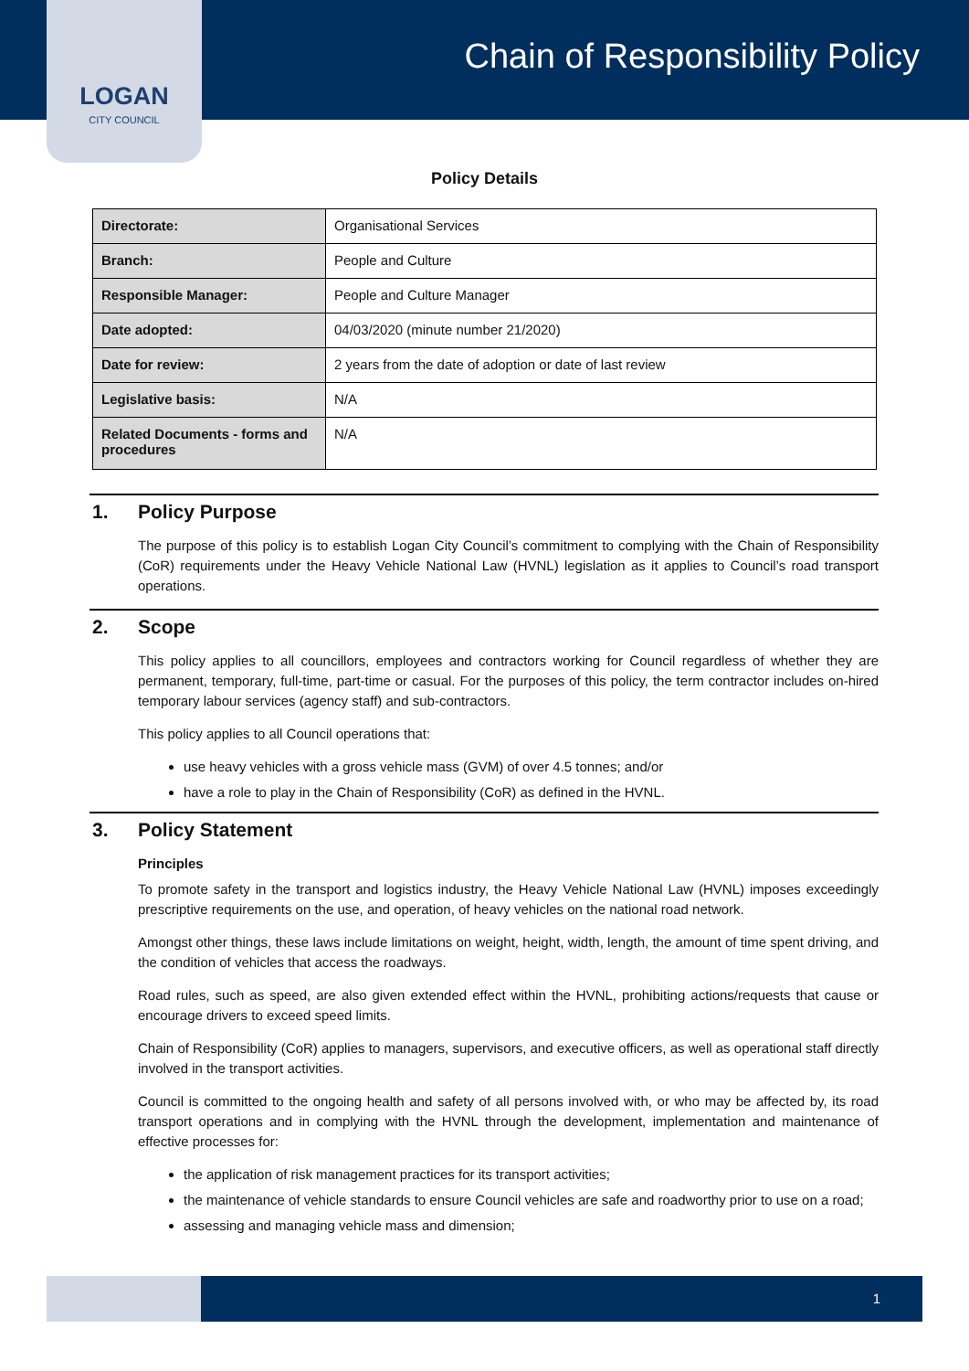LOGAN
CITY COUNCIL
Chain of Responsibility Policy
Policy Details
| Directorate: | Organisational Services |
| Branch: | People and Culture |
| Responsible Manager: | People and Culture Manager |
| Date adopted: | 04/03/2020 (minute number 21/2020) |
| Date for review: | 2 years from the date of adoption or date of last review |
| Legislative basis: | N/A |
| Related Documents - forms and procedures | N/A |
1. Policy Purpose
The purpose of this policy is to establish Logan City Council’s commitment to complying with the Chain of Responsibility (CoR) requirements under the Heavy Vehicle National Law (HVNL) legislation as it applies to Council’s road transport operations.
2. Scope
This policy applies to all councillors, employees and contractors working for Council regardless of whether they are permanent, temporary, full-time, part-time or casual. For the purposes of this policy, the term contractor includes on-hired temporary labour services (agency staff) and sub-contractors.
This policy applies to all Council operations that:
use heavy vehicles with a gross vehicle mass (GVM) of over 4.5 tonnes; and/or
have a role to play in the Chain of Responsibility (CoR) as defined in the HVNL.
3. Policy Statement
Principles
To promote safety in the transport and logistics industry, the Heavy Vehicle National Law (HVNL) imposes exceedingly prescriptive requirements on the use, and operation, of heavy vehicles on the national road network.
Amongst other things, these laws include limitations on weight, height, width, length, the amount of time spent driving, and the condition of vehicles that access the roadways.
Road rules, such as speed, are also given extended effect within the HVNL, prohibiting actions/requests that cause or encourage drivers to exceed speed limits.
Chain of Responsibility (CoR) applies to managers, supervisors, and executive officers, as well as operational staff directly involved in the transport activities.
Council is committed to the ongoing health and safety of all persons involved with, or who may be affected by, its road transport operations and in complying with the HVNL through the development, implementation and maintenance of effective processes for:
the application of risk management practices for its transport activities;
the maintenance of vehicle standards to ensure Council vehicles are safe and roadworthy prior to use on a road;
assessing and managing vehicle mass and dimension;
1